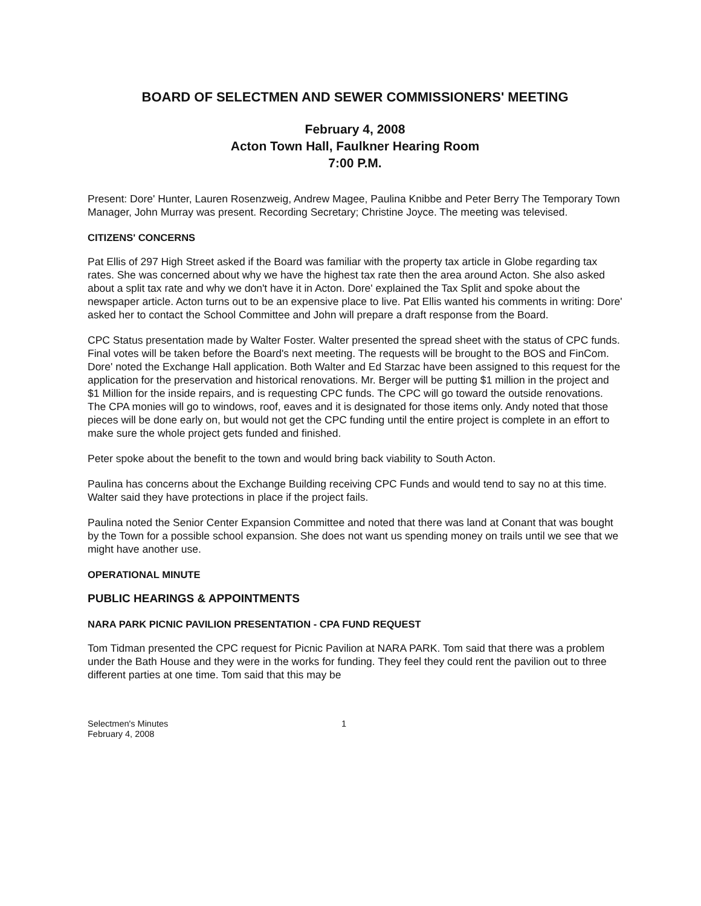BOARD OF SELECTMEN AND SEWER COMMISSIONERS' MEETING
February 4, 2008
Acton Town Hall, Faulkner Hearing Room
7:00 P.M.
Present: Dore' Hunter, Lauren Rosenzweig, Andrew Magee, Paulina Knibbe and Peter Berry The Temporary Town Manager, John Murray was present. Recording Secretary; Christine Joyce. The meeting was televised.
CITIZENS' CONCERNS
Pat Ellis of 297 High Street asked if the Board was familiar with the property tax article in Globe regarding tax rates. She was concerned about why we have the highest tax rate then the area around Acton. She also asked about a split tax rate and why we don't have it in Acton. Dore' explained the Tax Split and spoke about the newspaper article. Acton turns out to be an expensive place to live. Pat Ellis wanted his comments in writing: Dore' asked her to contact the School Committee and John will prepare a draft response from the Board.
CPC Status presentation made by Walter Foster. Walter presented the spread sheet with the status of CPC funds. Final votes will be taken before the Board's next meeting. The requests will be brought to the BOS and FinCom. Dore' noted the Exchange Hall application. Both Walter and Ed Starzac have been assigned to this request for the application for the preservation and historical renovations. Mr. Berger will be putting $1 million in the project and $1 Million for the inside repairs, and is requesting CPC funds. The CPC will go toward the outside renovations. The CPA monies will go to windows, roof, eaves and it is designated for those items only. Andy noted that those pieces will be done early on, but would not get the CPC funding until the entire project is complete in an effort to make sure the whole project gets funded and finished.
Peter spoke about the benefit to the town and would bring back viability to South Acton.
Paulina has concerns about the Exchange Building receiving CPC Funds and would tend to say no at this time. Walter said they have protections in place if the project fails.
Paulina noted the Senior Center Expansion Committee and noted that there was land at Conant that was bought by the Town for a possible school expansion. She does not want us spending money on trails until we see that we might have another use.
OPERATIONAL MINUTE
PUBLIC HEARINGS & APPOINTMENTS
NARA PARK PICNIC PAVILION PRESENTATION - CPA FUND REQUEST
Tom Tidman presented the CPC request for Picnic Pavilion at NARA PARK. Tom said that there was a problem under the Bath House and they were in the works for funding. They feel they could rent the pavilion out to three different parties at one time. Tom said that this may be
Selectmen's Minutes
February 4, 2008
1